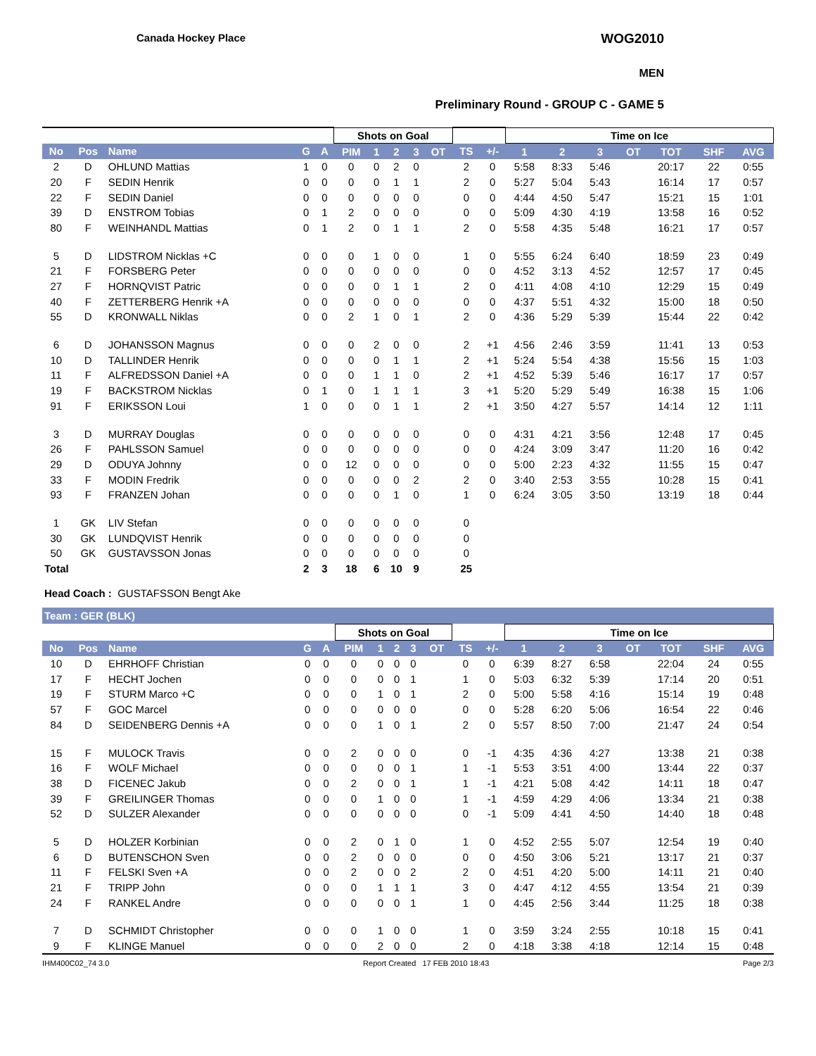Canada Hockey Place WOG2010
MEN
Preliminary Round - GROUP C - GAME 5
| | | | | | Shots on Goal | | | | | | | Time on Ice | | | | | | |
| --- | --- | --- | --- | --- | --- | --- | --- | --- | --- | --- | --- | --- | --- | --- | --- | --- | --- | --- |
| No | Pos | Name | G | A | PIM | 1 | 2 | 3 | OT | TS | +/- | 1 | 2 | 3 | OT | TOT | SHF | AVG |
| 2 | D | OHLUND Mattias | 1 | 0 | 0 | 0 | 2 | 0 | | 2 | 0 | 5:58 | 8:33 | 5:46 | | 20:17 | 22 | 0:55 |
| 20 | F | SEDIN Henrik | 0 | 0 | 0 | 0 | 1 | 1 | | 2 | 0 | 5:27 | 5:04 | 5:43 | | 16:14 | 17 | 0:57 |
| 22 | F | SEDIN Daniel | 0 | 0 | 0 | 0 | 0 | 0 | | 0 | 0 | 4:44 | 4:50 | 5:47 | | 15:21 | 15 | 1:01 |
| 39 | D | ENSTROM Tobias | 0 | 1 | 2 | 0 | 0 | 0 | | 0 | 0 | 5:09 | 4:30 | 4:19 | | 13:58 | 16 | 0:52 |
| 80 | F | WEINHANDL Mattias | 0 | 1 | 2 | 0 | 1 | 1 | | 2 | 0 | 5:58 | 4:35 | 5:48 | | 16:21 | 17 | 0:57 |
| 5 | D | LIDSTROM Nicklas +C | 0 | 0 | 0 | 1 | 0 | 0 | | 1 | 0 | 5:55 | 6:24 | 6:40 | | 18:59 | 23 | 0:49 |
| 21 | F | FORSBERG Peter | 0 | 0 | 0 | 0 | 0 | 0 | | 0 | 0 | 4:52 | 3:13 | 4:52 | | 12:57 | 17 | 0:45 |
| 27 | F | HORNQVIST Patric | 0 | 0 | 0 | 0 | 1 | 1 | | 2 | 0 | 4:11 | 4:08 | 4:10 | | 12:29 | 15 | 0:49 |
| 40 | F | ZETTERBERG Henrik +A | 0 | 0 | 0 | 0 | 0 | 0 | | 0 | 0 | 4:37 | 5:51 | 4:32 | | 15:00 | 18 | 0:50 |
| 55 | D | KRONWALL Niklas | 0 | 0 | 2 | 1 | 0 | 1 | | 2 | 0 | 4:36 | 5:29 | 5:39 | | 15:44 | 22 | 0:42 |
| 6 | D | JOHANSSON Magnus | 0 | 0 | 0 | 2 | 0 | 0 | | 2 | +1 | 4:56 | 2:46 | 3:59 | | 11:41 | 13 | 0:53 |
| 10 | D | TALLINDER Henrik | 0 | 0 | 0 | 0 | 1 | 1 | | 2 | +1 | 5:24 | 5:54 | 4:38 | | 15:56 | 15 | 1:03 |
| 11 | F | ALFREDSSON Daniel +A | 0 | 0 | 0 | 1 | 1 | 0 | | 2 | +1 | 4:52 | 5:39 | 5:46 | | 16:17 | 17 | 0:57 |
| 19 | F | BACKSTROM Nicklas | 0 | 1 | 0 | 1 | 1 | 1 | | 3 | +1 | 5:20 | 5:29 | 5:49 | | 16:38 | 15 | 1:06 |
| 91 | F | ERIKSSON Loui | 1 | 0 | 0 | 0 | 1 | 1 | | 2 | +1 | 3:50 | 4:27 | 5:57 | | 14:14 | 12 | 1:11 |
| 3 | D | MURRAY Douglas | 0 | 0 | 0 | 0 | 0 | 0 | | 0 | 0 | 4:31 | 4:21 | 3:56 | | 12:48 | 17 | 0:45 |
| 26 | F | PAHLSSON Samuel | 0 | 0 | 0 | 0 | 0 | 0 | | 0 | 0 | 4:24 | 3:09 | 3:47 | | 11:20 | 16 | 0:42 |
| 29 | D | ODUYA Johnny | 0 | 0 | 12 | 0 | 0 | 0 | | 0 | 0 | 5:00 | 2:23 | 4:32 | | 11:55 | 15 | 0:47 |
| 33 | F | MODIN Fredrik | 0 | 0 | 0 | 0 | 0 | 2 | | 2 | 0 | 3:40 | 2:53 | 3:55 | | 10:28 | 15 | 0:41 |
| 93 | F | FRANZEN Johan | 0 | 0 | 0 | 0 | 1 | 0 | | 1 | 0 | 6:24 | 3:05 | 3:50 | | 13:19 | 18 | 0:44 |
| 1 | GK | LIV Stefan | 0 | 0 | 0 | 0 | 0 | 0 | | 0 | | | | | | | | |
| 30 | GK | LUNDQVIST Henrik | 0 | 0 | 0 | 0 | 0 | 0 | | 0 | | | | | | | | |
| 50 | GK | GUSTAVSSON Jonas | 0 | 0 | 0 | 0 | 0 | 0 | | 0 | | | | | | | | |
| Total | | | 2 | 3 | 18 | 6 | 10 | 9 | | 25 | | | | | | | | |
Head Coach : GUSTAFSSON Bengt Ake
Team : GER (BLK)
| | | | | | Shots on Goal | | | | | | | Time on Ice | | | | | | |
| --- | --- | --- | --- | --- | --- | --- | --- | --- | --- | --- | --- | --- | --- | --- | --- | --- | --- | --- |
| No | Pos | Name | G | A | PIM | 1 | 2 | 3 | OT | TS | +/- | 1 | 2 | 3 | OT | TOT | SHF | AVG |
| 10 | D | EHRHOFF Christian | 0 | 0 | 0 | 0 | 0 | 0 | | 0 | 0 | 6:39 | 8:27 | 6:58 | | 22:04 | 24 | 0:55 |
| 17 | F | HECHT Jochen | 0 | 0 | 0 | 0 | 0 | 1 | | 1 | 0 | 5:03 | 6:32 | 5:39 | | 17:14 | 20 | 0:51 |
| 19 | F | STURM Marco +C | 0 | 0 | 0 | 1 | 0 | 1 | | 2 | 0 | 5:00 | 5:58 | 4:16 | | 15:14 | 19 | 0:48 |
| 57 | F | GOC Marcel | 0 | 0 | 0 | 0 | 0 | 0 | | 0 | 0 | 5:28 | 6:20 | 5:06 | | 16:54 | 22 | 0:46 |
| 84 | D | SEIDENBERG Dennis +A | 0 | 0 | 0 | 1 | 0 | 1 | | 2 | 0 | 5:57 | 8:50 | 7:00 | | 21:47 | 24 | 0:54 |
| 15 | F | MULOCK Travis | 0 | 0 | 2 | 0 | 0 | 0 | | 0 | -1 | 4:35 | 4:36 | 4:27 | | 13:38 | 21 | 0:38 |
| 16 | F | WOLF Michael | 0 | 0 | 0 | 0 | 0 | 1 | | 1 | -1 | 5:53 | 3:51 | 4:00 | | 13:44 | 22 | 0:37 |
| 38 | D | FICENEC Jakub | 0 | 0 | 2 | 0 | 0 | 1 | | 1 | -1 | 4:21 | 5:08 | 4:42 | | 14:11 | 18 | 0:47 |
| 39 | F | GREILINGER Thomas | 0 | 0 | 0 | 1 | 0 | 0 | | 1 | -1 | 4:59 | 4:29 | 4:06 | | 13:34 | 21 | 0:38 |
| 52 | D | SULZER Alexander | 0 | 0 | 0 | 0 | 0 | 0 | | 0 | -1 | 5:09 | 4:41 | 4:50 | | 14:40 | 18 | 0:48 |
| 5 | D | HOLZER Korbinian | 0 | 0 | 2 | 0 | 1 | 0 | | 1 | 0 | 4:52 | 2:55 | 5:07 | | 12:54 | 19 | 0:40 |
| 6 | D | BUTENSCHON Sven | 0 | 0 | 2 | 0 | 0 | 0 | | 0 | 0 | 4:50 | 3:06 | 5:21 | | 13:17 | 21 | 0:37 |
| 11 | F | FELSKI Sven +A | 0 | 0 | 2 | 0 | 0 | 2 | | 2 | 0 | 4:51 | 4:20 | 5:00 | | 14:11 | 21 | 0:40 |
| 21 | F | TRIPP John | 0 | 0 | 0 | 1 | 1 | 1 | | 3 | 0 | 4:47 | 4:12 | 4:55 | | 13:54 | 21 | 0:39 |
| 24 | F | RANKEL Andre | 0 | 0 | 0 | 0 | 0 | 1 | | 1 | 0 | 4:45 | 2:56 | 3:44 | | 11:25 | 18 | 0:38 |
| 7 | D | SCHMIDT Christopher | 0 | 0 | 0 | 1 | 0 | 0 | | 1 | 0 | 3:59 | 3:24 | 2:55 | | 10:18 | 15 | 0:41 |
| 9 | F | KLINGE Manuel | 0 | 0 | 0 | 2 | 0 | 0 | | 2 | 0 | 4:18 | 3:38 | 4:18 | | 12:14 | 15 | 0:48 |
IHM400C02_74 3.0 Report Created 17 FEB 2010 18:43 Page 2/3